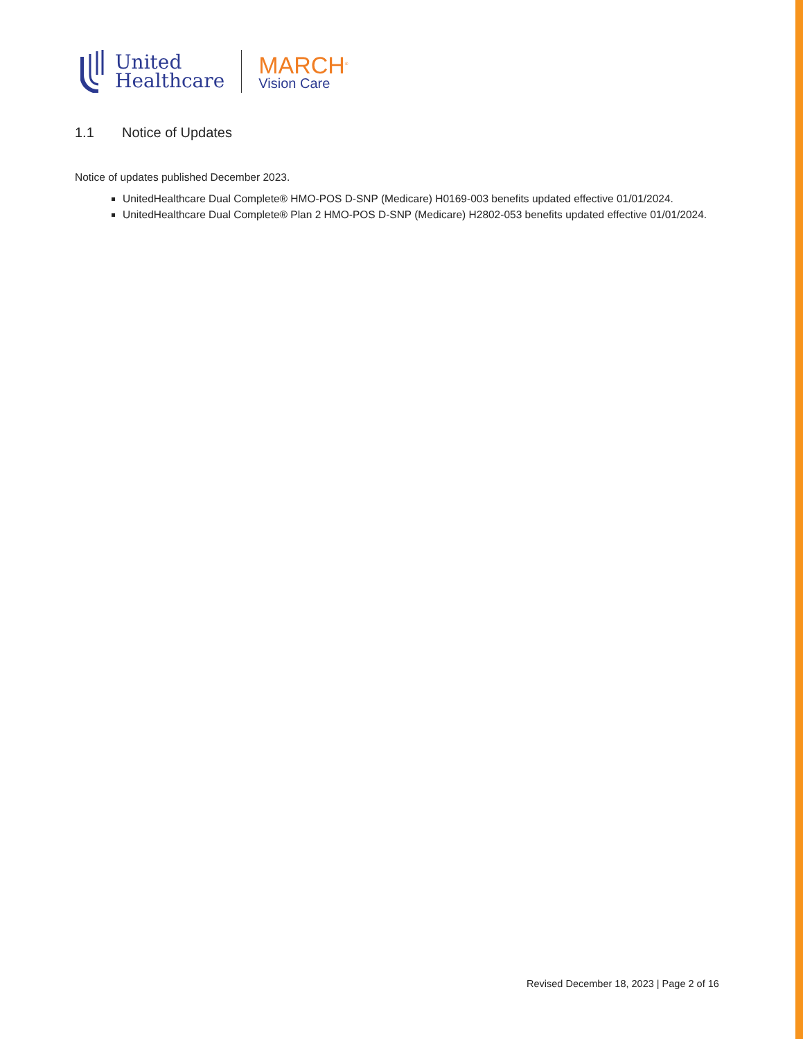United
Healthcare
MARCH<sup>®</sup>
Vision Care
1.1 Notice of Updates
Notice of updates published December 2023.
UnitedHealthcare Dual Complete® HMO-POS D-SNP (Medicare) H0169-003 benefits updated effective 01/01/2024.
UnitedHealthcare Dual Complete® Plan 2 HMO-POS D-SNP (Medicare) H2802-053 benefits updated effective 01/01/2024.
Revised December 18, 2023 | Page 2 of 16